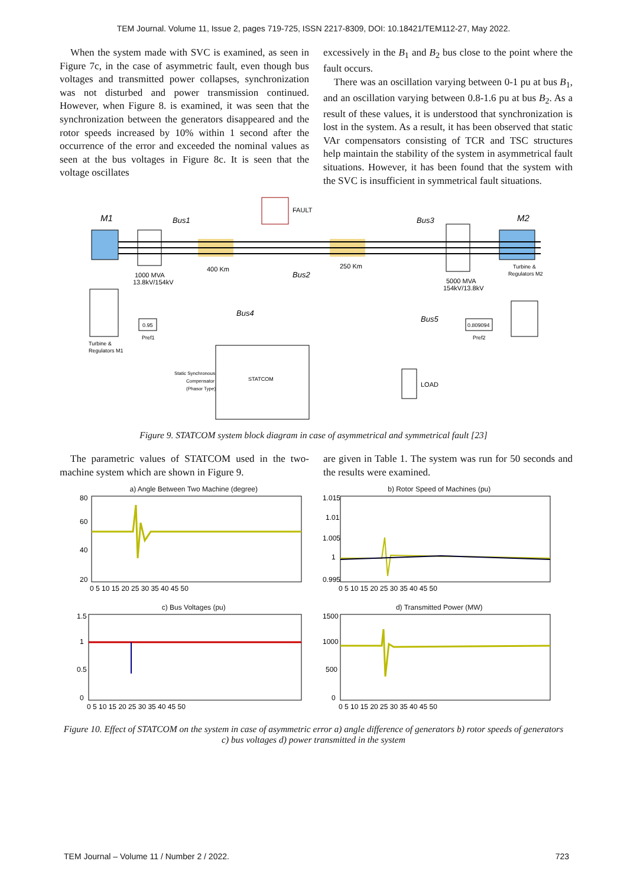TEM Journal. Volume 11, Issue 2, pages 719-725, ISSN 2217-8309, DOI: 10.18421/TEM112-27, May 2022.
When the system made with SVC is examined, as seen in Figure 7c, in the case of asymmetric fault, even though bus voltages and transmitted power collapses, synchronization was not disturbed and power transmission continued. However, when Figure 8. is examined, it was seen that the synchronization between the generators disappeared and the rotor speeds increased by 10% within 1 second after the occurrence of the error and exceeded the nominal values as seen at the bus voltages in Figure 8c. It is seen that the voltage oscillates
excessively in the B<sub>1</sub> and B<sub>2</sub> bus close to the point where the fault occurs.
There was an oscillation varying between 0-1 pu at bus B<sub>1</sub>, and an oscillation varying between 0.8-1.6 pu at bus B<sub>2</sub>. As a result of these values, it is understood that synchronization is lost in the system. As a result, it has been observed that static VAr compensators consisting of TCR and TSC structures help maintain the stability of the system in asymmetrical fault situations. However, it has been found that the system with the SVC is insufficient in symmetrical fault situations.
M1
1000 MVA
13.8kV/154kV
Bus1
400 Km
FAULT
Bus2
250 Km
Bus3
5000 MVA
154kV/13.8kV
M2
Turbine &
Regulators M2
Turbine &
Regulators M1
0.95
Pref1
Bus4
STATCOM
Static Synchronous
Compensator
(Phasor Type)
Bus5
0.809094
Pref2
LOAD
Figure 9. STATCOM system block diagram in case of asymmetrical and symmetrical fault [23]
The parametric values of STATCOM used in the two-machine system which are shown in Figure 9.
are given in Table 1. The system was run for 50 seconds and the results were examined.
a) Angle Between Two Machine (degree)
80
60
40
20
0 5 10 15 20 25 30 35 40 45 50
b) Rotor Speed of Machines (pu)
1.015
1.01
1.005
1
0.995
0 5 10 15 20 25 30 35 40 45 50
c) Bus Voltages (pu)
1.5
1
0.5
0
0 5 10 15 20 25 30 35 40 45 50
d) Transmitted Power (MW)
1500
1000
500
0
0 5 10 15 20 25 30 35 40 45 50
Figure 10. Effect of STATCOM on the system in case of asymmetric error a) angle difference of generators b) rotor speeds of generators c) bus voltages d) power transmitted in the system
TEM Journal – Volume 11 / Number 2 / 2022. 723